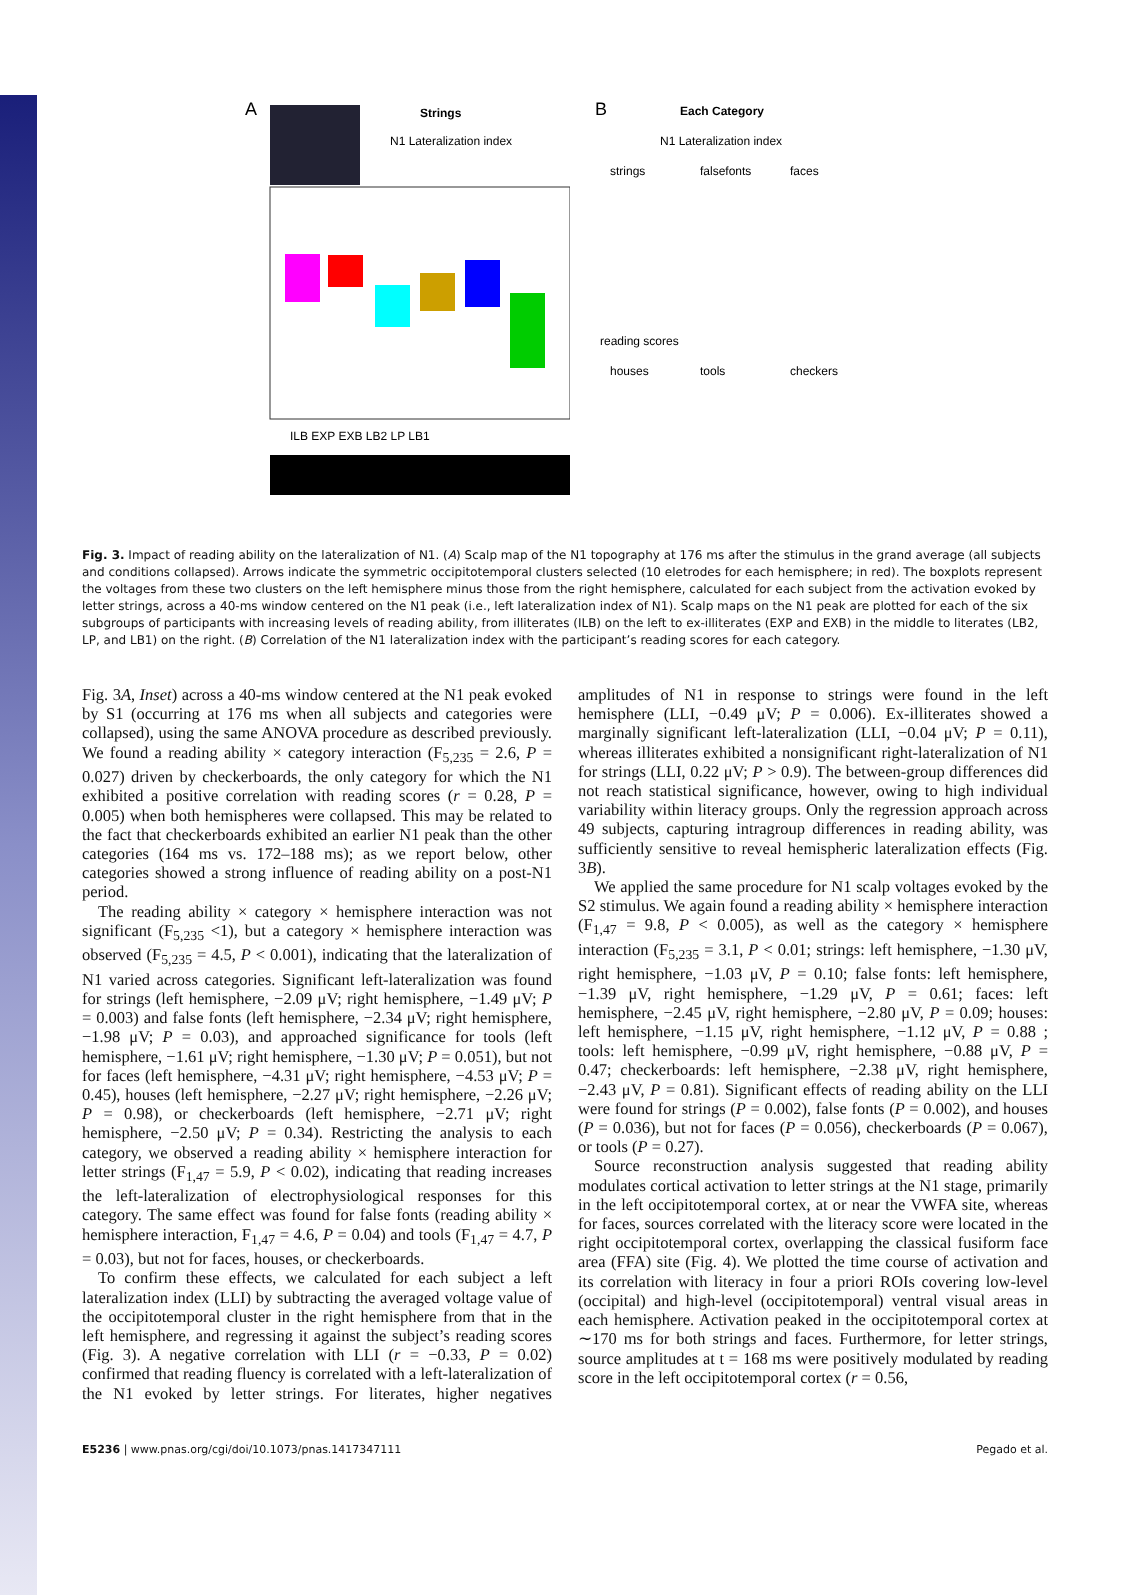Strings
N1 Lateralization index
A
ILB EXP EXB LB2 LP LB1
B
Each Category
N1 Lateralization index
strings
falsefonts
faces
reading scores
houses
tools
checkers
Fig. 3. Impact of reading ability on the lateralization of N1. (A) Scalp map of the N1 topography at 176 ms after the stimulus in the grand average (all subjects and conditions collapsed). Arrows indicate the symmetric occipitotemporal clusters selected (10 eletrodes for each hemisphere; in red). The boxplots represent the voltages from these two clusters on the left hemisphere minus those from the right hemisphere, calculated for each subject from the activation evoked by letter strings, across a 40-ms window centered on the N1 peak (i.e., left lateralization index of N1). Scalp maps on the N1 peak are plotted for each of the six subgroups of participants with increasing levels of reading ability, from illiterates (ILB) on the left to ex-illiterates (EXP and EXB) in the middle to literates (LB2, LP, and LB1) on the right. (B) Correlation of the N1 lateralization index with the participant’s reading scores for each category.
Fig. 3A, Inset) across a 40-ms window centered at the N1 peak evoked by S1 (occurring at 176 ms when all subjects and categories were collapsed), using the same ANOVA procedure as described previously. We found a reading ability × category interaction (F<sub>5,235</sub> = 2.6, P = 0.027) driven by checkerboards, the only category for which the N1 exhibited a positive correlation with reading scores (r = 0.28, P = 0.005) when both hemispheres were collapsed. This may be related to the fact that checkerboards exhibited an earlier N1 peak than the other categories (164 ms vs. 172–188 ms); as we report below, other categories showed a strong influence of reading ability on a post-N1 period.
The reading ability × category × hemisphere interaction was not significant (F<sub>5,235</sub> <1), but a category × hemisphere interaction was observed (F<sub>5,235</sub> = 4.5, P < 0.001), indicating that the lateralization of N1 varied across categories. Significant left-lateralization was found for strings (left hemisphere, −2.09 μV; right hemisphere, −1.49 μV; P = 0.003) and false fonts (left hemisphere, −2.34 μV; right hemisphere, −1.98 μV; P = 0.03), and approached significance for tools (left hemisphere, −1.61 μV; right hemisphere, −1.30 μV; P = 0.051), but not for faces (left hemisphere, −4.31 μV; right hemisphere, −4.53 μV; P = 0.45), houses (left hemisphere, −2.27 μV; right hemisphere, −2.26 μV; P = 0.98), or checkerboards (left hemisphere, −2.71 μV; right hemisphere, −2.50 μV; P = 0.34). Restricting the analysis to each category, we observed a reading ability × hemisphere interaction for letter strings (F<sub>1,47</sub> = 5.9, P < 0.02), indicating that reading increases the left-lateralization of electrophysiological responses for this category. The same effect was found for false fonts (reading ability × hemisphere interaction, F<sub>1,47</sub> = 4.6, P = 0.04) and tools (F<sub>1,47</sub> = 4.7, P = 0.03), but not for faces, houses, or checkerboards.
To confirm these effects, we calculated for each subject a left lateralization index (LLI) by subtracting the averaged voltage value of the occipitotemporal cluster in the right hemisphere from that in the left hemisphere, and regressing it against the subject’s reading scores (Fig. 3). A negative correlation with LLI (r = −0.33, P = 0.02) confirmed that reading fluency is correlated with a left-lateralization of the N1 evoked by letter strings. For literates, higher negatives amplitudes of N1 in response to strings were found in the left hemisphere (LLI, −0.49 μV; P = 0.006). Ex-illiterates showed a marginally significant left-lateralization (LLI, −0.04 μV; P = 0.11), whereas illiterates exhibited a nonsignificant right-lateralization of N1 for strings (LLI, 0.22 μV; P > 0.9). The between-group differences did not reach statistical significance, however, owing to high individual variability within literacy groups. Only the regression approach across 49 subjects, capturing intragroup differences in reading ability, was sufficiently sensitive to reveal hemispheric lateralization effects (Fig. 3B).
We applied the same procedure for N1 scalp voltages evoked by the S2 stimulus. We again found a reading ability × hemisphere interaction (F<sub>1,47</sub> = 9.8, P < 0.005), as well as the category × hemisphere interaction (F<sub>5,235</sub> = 3.1, P < 0.01; strings: left hemisphere, −1.30 μV, right hemisphere, −1.03 μV, P = 0.10; false fonts: left hemisphere, −1.39 μV, right hemisphere, −1.29 μV, P = 0.61; faces: left hemisphere, −2.45 μV, right hemisphere, −2.80 μV, P = 0.09; houses: left hemisphere, −1.15 μV, right hemisphere, −1.12 μV, P = 0.88 ; tools: left hemisphere, −0.99 μV, right hemisphere, −0.88 μV, P = 0.47; checkerboards: left hemisphere, −2.38 μV, right hemisphere, −2.43 μV, P = 0.81). Significant effects of reading ability on the LLI were found for strings (P = 0.002), false fonts (P = 0.002), and houses (P = 0.036), but not for faces (P = 0.056), checkerboards (P = 0.067), or tools (P = 0.27).
Source reconstruction analysis suggested that reading ability modulates cortical activation to letter strings at the N1 stage, primarily in the left occipitotemporal cortex, at or near the VWFA site, whereas for faces, sources correlated with the literacy score were located in the right occipitotemporal cortex, overlapping the classical fusiform face area (FFA) site (Fig. 4). We plotted the time course of activation and its correlation with literacy in four a priori ROIs covering low-level (occipital) and high-level (occipitotemporal) ventral visual areas in each hemisphere. Activation peaked in the occipitotemporal cortex at ∼170 ms for both strings and faces. Furthermore, for letter strings, source amplitudes at t = 168 ms were positively modulated by reading score in the left occipitotemporal cortex (r = 0.56,
E5236 | www.pnas.org/cgi/doi/10.1073/pnas.1417347111 Pegado et al.